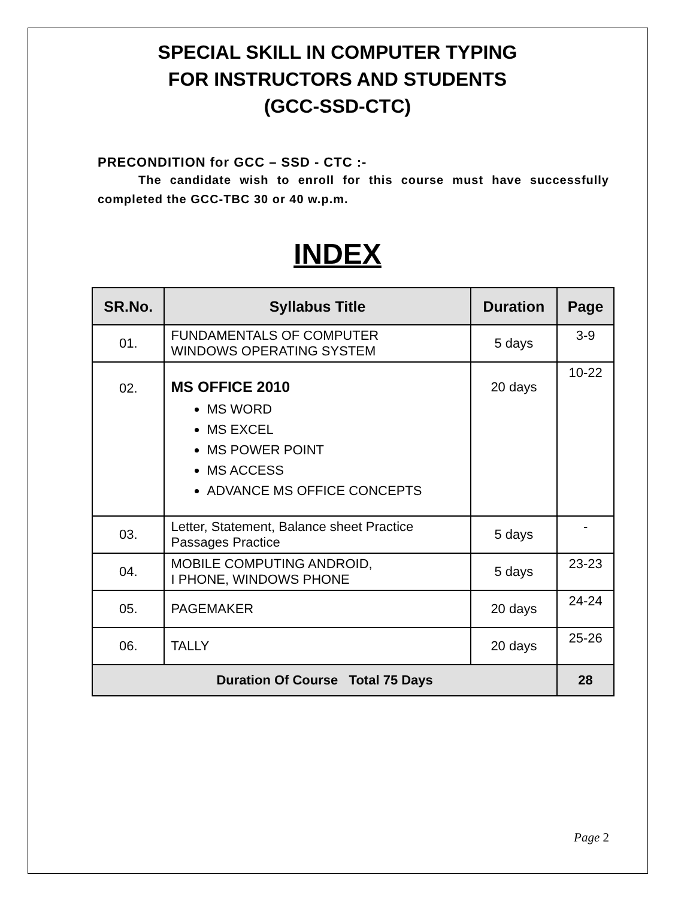SPECIAL SKILL IN COMPUTER TYPING
FOR INSTRUCTORS AND STUDENTS
(GCC-SSD-CTC)
PRECONDITION for GCC – SSD - CTC :-
The candidate wish to enroll for this course must have successfully completed the GCC-TBC 30 or 40 w.p.m.
INDEX
| SR.No. | Syllabus Title | Duration | Page |
| --- | --- | --- | --- |
| 01. | FUNDAMENTALS OF COMPUTER WINDOWS OPERATING SYSTEM | 5 days | 3-9 |
| 02. | MS OFFICE 2010 MS WORD MS EXCEL MS POWER POINT MS ACCESS ADVANCE MS OFFICE CONCEPTS | 20 days | 10-22 |
| 03. | Letter, Statement, Balance sheet Practice Passages Practice | 5 days | - |
| 04. | MOBILE COMPUTING ANDROID, I PHONE, WINDOWS PHONE | 5 days | 23-23 |
| 05. | PAGEMAKER | 20 days | 24-24 |
| 06. | TALLY | 20 days | 25-26 |
| Duration Of Course Total 75 Days | | | 28 |
Page 2